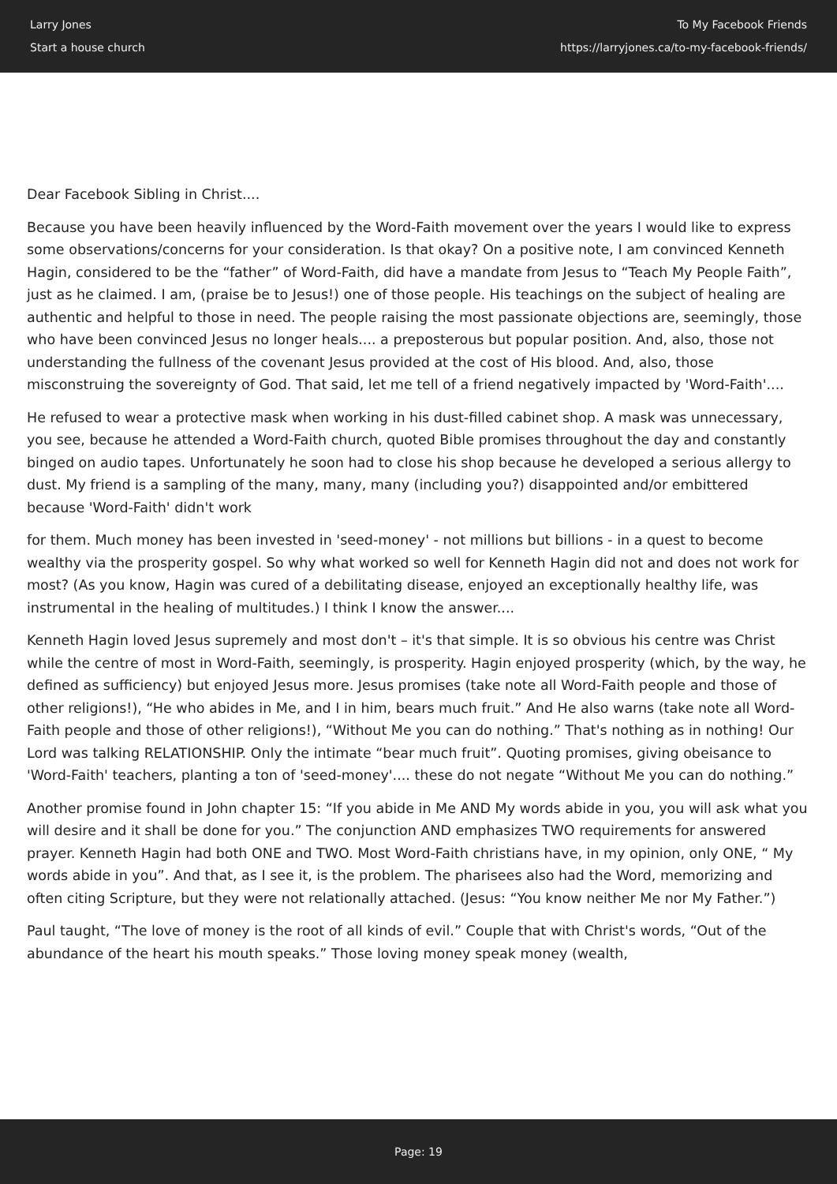Larry Jones
Start a house church
To My Facebook Friends
https://larryjones.ca/to-my-facebook-friends/
Dear Facebook Sibling in Christ....
Because you have been heavily influenced by the Word-Faith movement over the years I would like to express some observations/concerns for your consideration. Is that okay? On a positive note, I am convinced Kenneth Hagin, considered to be the “father” of Word-Faith, did have a mandate from Jesus to “Teach My People Faith”, just as he claimed. I am, (praise be to Jesus!) one of those people. His teachings on the subject of healing are authentic and helpful to those in need. The people raising the most passionate objections are, seemingly, those who have been convinced Jesus no longer heals.... a preposterous but popular position. And, also, those not understanding the fullness of the covenant Jesus provided at the cost of His blood. And, also, those misconstruing the sovereignty of God. That said, let me tell of a friend negatively impacted by 'Word-Faith'....
He refused to wear a protective mask when working in his dust-filled cabinet shop. A mask was unnecessary, you see, because he attended a Word-Faith church, quoted Bible promises throughout the day and constantly binged on audio tapes. Unfortunately he soon had to close his shop because he developed a serious allergy to dust. My friend is a sampling of the many, many, many (including you?) disappointed and/or embittered because 'Word-Faith' didn't work
for them. Much money has been invested in 'seed-money' - not millions but billions - in a quest to become wealthy via the prosperity gospel. So why what worked so well for Kenneth Hagin did not and does not work for most? (As you know, Hagin was cured of a debilitating disease, enjoyed an exceptionally healthy life, was instrumental in the healing of multitudes.) I think I know the answer....
Kenneth Hagin loved Jesus supremely and most don't – it's that simple. It is so obvious his centre was Christ while the centre of most in Word-Faith, seemingly, is prosperity. Hagin enjoyed prosperity (which, by the way, he defined as sufficiency) but enjoyed Jesus more. Jesus promises (take note all Word-Faith people and those of other religions!), “He who abides in Me, and I in him, bears much fruit.” And He also warns (take note all Word-Faith people and those of other religions!), “Without Me you can do nothing.” That's nothing as in nothing! Our Lord was talking RELATIONSHIP. Only the intimate “bear much fruit”. Quoting promises, giving obeisance to 'Word-Faith' teachers, planting a ton of 'seed-money'.... these do not negate “Without Me you can do nothing.”
Another promise found in John chapter 15: “If you abide in Me AND My words abide in you, you will ask what you will desire and it shall be done for you.” The conjunction AND emphasizes TWO requirements for answered prayer. Kenneth Hagin had both ONE and TWO. Most Word-Faith christians have, in my opinion, only ONE, “ My words abide in you”. And that, as I see it, is the problem. The pharisees also had the Word, memorizing and often citing Scripture, but they were not relationally attached. (Jesus: “You know neither Me nor My Father.”)
Paul taught, “The love of money is the root of all kinds of evil.” Couple that with Christ's words, “Out of the abundance of the heart his mouth speaks.” Those loving money speak money (wealth,
Page: 19